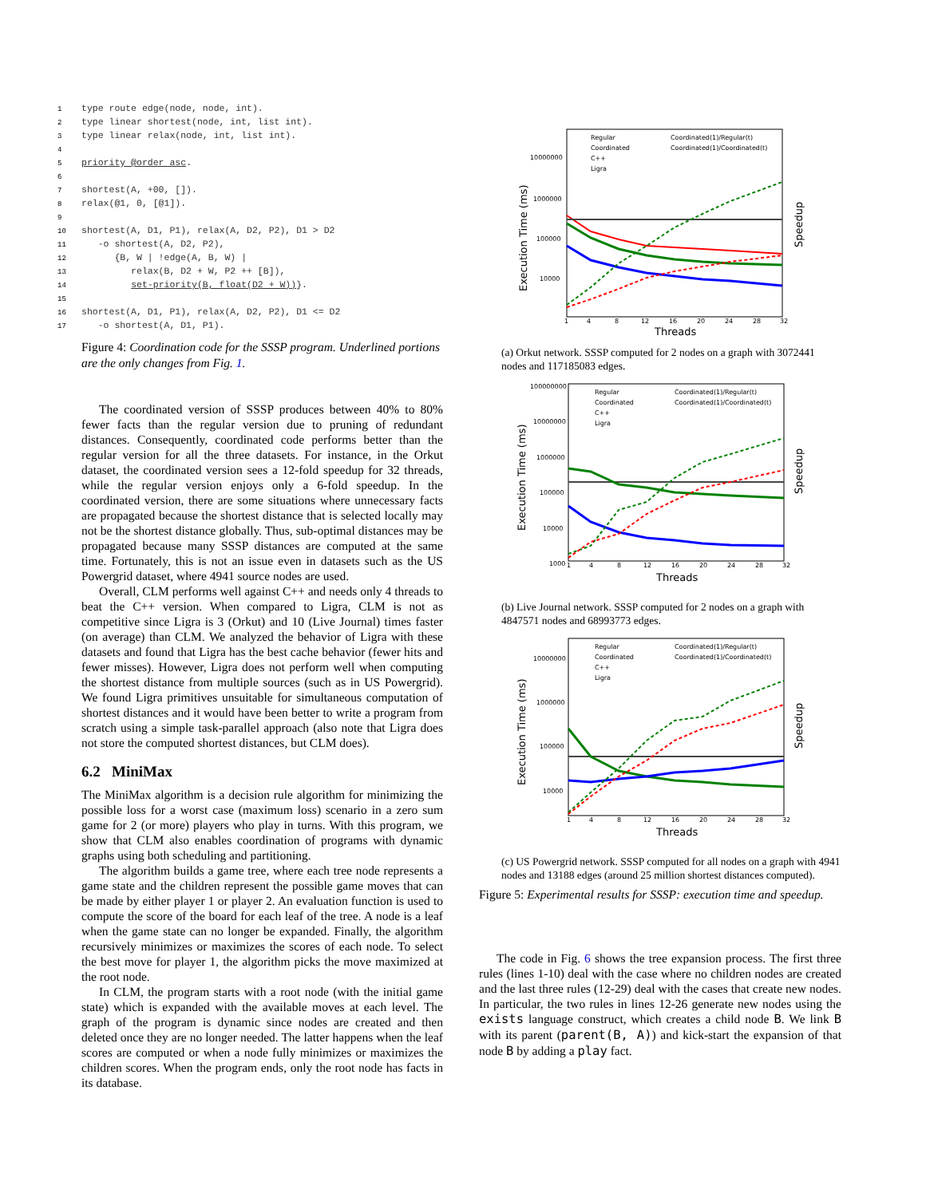1type route edge(node, node, int).
2type linear shortest(node, int, list int).
3type linear relax(node, int, list int).
4
5 priority @order asc.
6
7shortest(A, +00, []).
8relax(@1, 0, [@1]).
9
10shortest(A, D1, P1), relax(A, D2, P2), D1 > D2
11   -o shortest(A, D2, P2),
12      {B, W | !edge(A, B, W) |
13         relax(B, D2 + W, P2 ++ [B]),
14         set-priority(B, float(D2 + W))}.
15
16shortest(A, D1, P1), relax(A, D2, P2), D1 <= D2
17   -o shortest(A, D1, P1).
Figure 4: Coordination code for the SSSP program. Underlined portions are the only changes from Fig. 1.
The coordinated version of SSSP produces between 40% to 80% fewer facts than the regular version due to pruning of redundant distances. Consequently, coordinated code performs better than the regular version for all the three datasets. For instance, in the Orkut dataset, the coordinated version sees a 12-fold speedup for 32 threads, while the regular version enjoys only a 6-fold speedup. In the coordinated version, there are some situations where unnecessary facts are propagated because the shortest distance that is selected locally may not be the shortest distance globally. Thus, sub-optimal distances may be propagated because many SSSP distances are computed at the same time. Fortunately, this is not an issue even in datasets such as the US Powergrid dataset, where 4941 source nodes are used.
Overall, CLM performs well against C++ and needs only 4 threads to beat the C++ version. When compared to Ligra, CLM is not as competitive since Ligra is 3 (Orkut) and 10 (Live Journal) times faster (on average) than CLM. We analyzed the behavior of Ligra with these datasets and found that Ligra has the best cache behavior (fewer hits and fewer misses). However, Ligra does not perform well when computing the shortest distance from multiple sources (such as in US Powergrid). We found Ligra primitives unsuitable for simultaneous computation of shortest distances and it would have been better to write a program from scratch using a simple task-parallel approach (also note that Ligra does not store the computed shortest distances, but CLM does).
6.2 MiniMax
The MiniMax algorithm is a decision rule algorithm for minimizing the possible loss for a worst case (maximum loss) scenario in a zero sum game for 2 (or more) players who play in turns. With this program, we show that CLM also enables coordination of programs with dynamic graphs using both scheduling and partitioning.
The algorithm builds a game tree, where each tree node represents a game state and the children represent the possible game moves that can be made by either player 1 or player 2. An evaluation function is used to compute the score of the board for each leaf of the tree. A node is a leaf when the game state can no longer be expanded. Finally, the algorithm recursively minimizes or maximizes the scores of each node. To select the best move for player 1, the algorithm picks the move maximized at the root node.
In CLM, the program starts with a root node (with the initial game state) which is expanded with the available moves at each level. The graph of the program is dynamic since nodes are created and then deleted once they are no longer needed. The latter happens when the leaf scores are computed or when a node fully minimizes or maximizes the children scores. When the program ends, only the root node has facts in its database.
Execution Time (ms)
10000000
1000000
100000
10000
1
4
8
12
16
20
24
28
32
Threads
Speedup
Regular
Coordinated
C++
Ligra
Coordinated(1)/Regular(t)
Coordinated(1)/Coordinated(t)
(a) Orkut network. SSSP computed for 2 nodes on a graph with 3072441 nodes and 117185083 edges.
Execution Time (ms)
100000000
10000000
1000000
100000
10000
1000
1
4
8
12
16
20
24
28
32
Threads
Speedup
Regular
Coordinated
C++
Ligra
Coordinated(1)/Regular(t)
Coordinated(1)/Coordinated(t)
(b) Live Journal network. SSSP computed for 2 nodes on a graph with 4847571 nodes and 68993773 edges.
Execution Time (ms)
10000000
1000000
100000
10000
1
4
8
12
16
20
24
28
32
Threads
Speedup
Regular
Coordinated
C++
Ligra
Coordinated(1)/Regular(t)
Coordinated(1)/Coordinated(t)
(c) US Powergrid network. SSSP computed for all nodes on a graph with 4941 nodes and 13188 edges (around 25 million shortest distances computed).
Figure 5: Experimental results for SSSP: execution time and speedup.
The code in Fig. 6 shows the tree expansion process. The first three rules (lines 1-10) deal with the case where no children nodes are created and the last three rules (12-29) deal with the cases that create new nodes. In particular, the two rules in lines 12-26 generate new nodes using the exists language construct, which creates a child node B. We link B with its parent (parent(B, A)) and kick-start the expansion of that node B by adding a play fact.